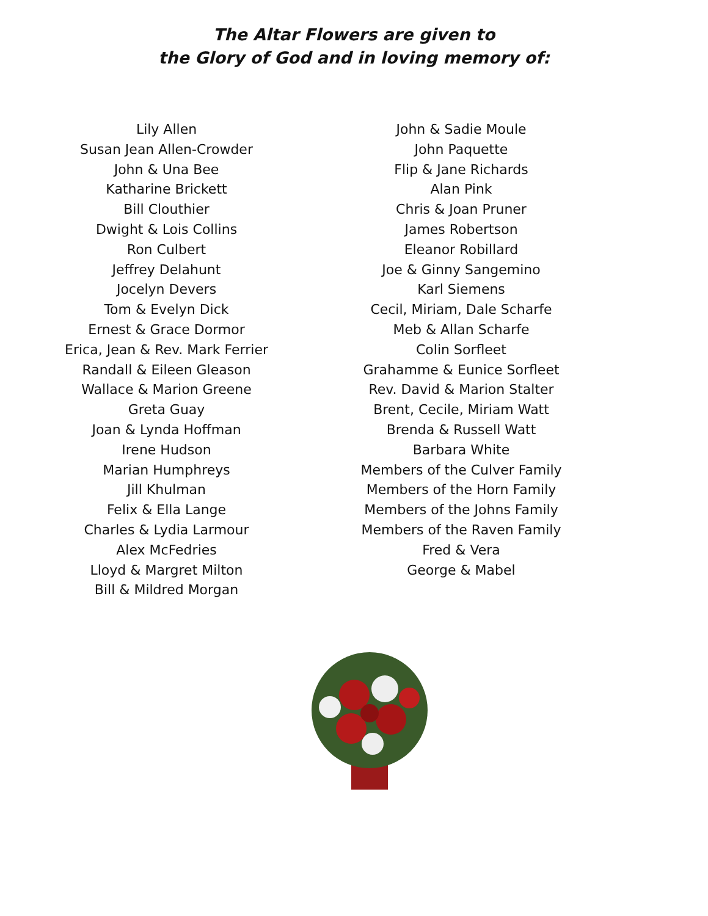The Altar Flowers are given to
the Glory of God and in loving memory of:
Lily Allen
Susan Jean Allen-Crowder
John & Una Bee
Katharine Brickett
Bill Clouthier
Dwight & Lois Collins
Ron Culbert
Jeffrey Delahunt
Jocelyn Devers
Tom & Evelyn Dick
Ernest & Grace Dormor
Erica, Jean & Rev. Mark Ferrier
Randall & Eileen Gleason
Wallace & Marion Greene
Greta Guay
Joan & Lynda Hoffman
Irene Hudson
Marian Humphreys
Jill Khulman
Felix & Ella Lange
Charles & Lydia Larmour
Alex McFedries
Lloyd & Margret Milton
Bill & Mildred Morgan
John & Sadie Moule
John Paquette
Flip & Jane Richards
Alan Pink
Chris & Joan Pruner
James Robertson
Eleanor Robillard
Joe & Ginny Sangemino
Karl Siemens
Cecil, Miriam, Dale Scharfe
Meb & Allan Scharfe
Colin Sorfleet
Grahamme & Eunice Sorfleet
Rev. David & Marion Stalter
Brent, Cecile, Miriam Watt
Brenda & Russell Watt
Barbara White
Members of the Culver Family
Members of the Horn Family
Members of the Johns Family
Members of the Raven Family
Fred & Vera
George & Mabel